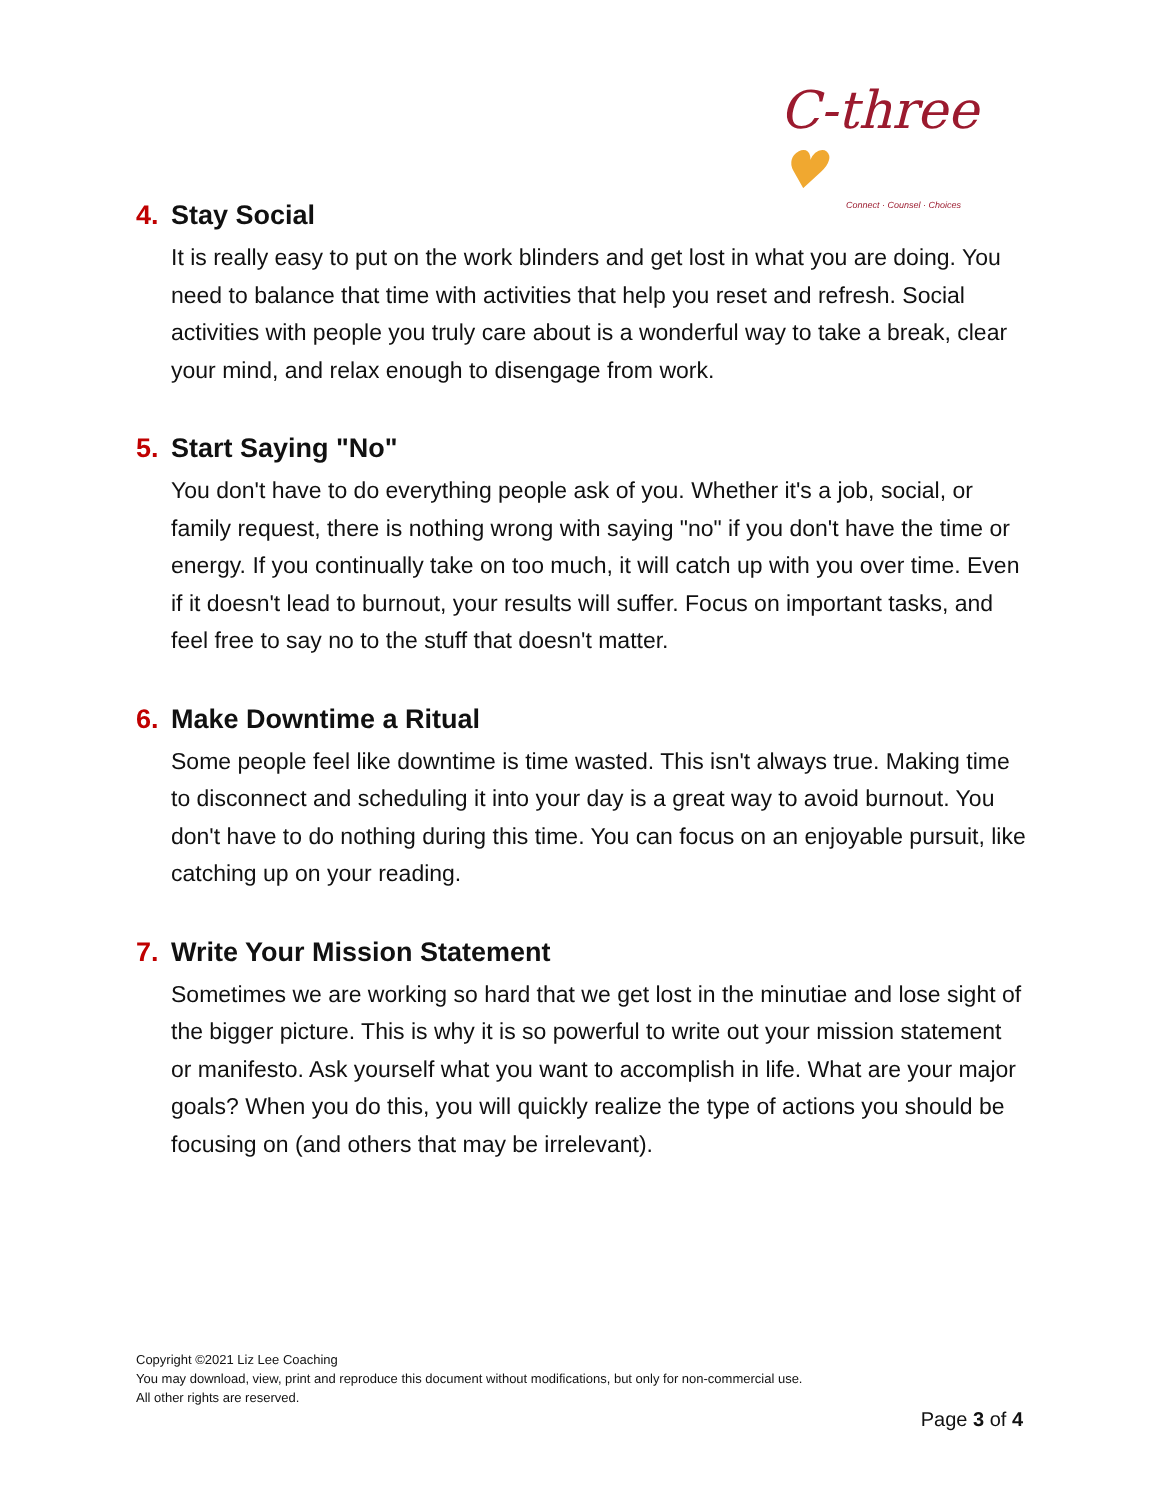C-three ♥
Connect · Counsel · Choices
4. Stay Social
It is really easy to put on the work blinders and get lost in what you are doing. You need to balance that time with activities that help you reset and refresh. Social activities with people you truly care about is a wonderful way to take a break, clear your mind, and relax enough to disengage from work.
5. Start Saying "No"
You don't have to do everything people ask of you. Whether it's a job, social, or family request, there is nothing wrong with saying "no" if you don't have the time or energy. If you continually take on too much, it will catch up with you over time. Even if it doesn't lead to burnout, your results will suffer. Focus on important tasks, and feel free to say no to the stuff that doesn't matter.
6. Make Downtime a Ritual
Some people feel like downtime is time wasted. This isn't always true. Making time to disconnect and scheduling it into your day is a great way to avoid burnout. You don't have to do nothing during this time. You can focus on an enjoyable pursuit, like catching up on your reading.
7. Write Your Mission Statement
Sometimes we are working so hard that we get lost in the minutiae and lose sight of the bigger picture. This is why it is so powerful to write out your mission statement or manifesto. Ask yourself what you want to accomplish in life. What are your major goals? When you do this, you will quickly realize the type of actions you should be focusing on (and others that may be irrelevant).
Copyright ©2021 Liz Lee Coaching
You may download, view, print and reproduce this document without modifications, but only for non-commercial use.
All other rights are reserved.
Page 3 of 4